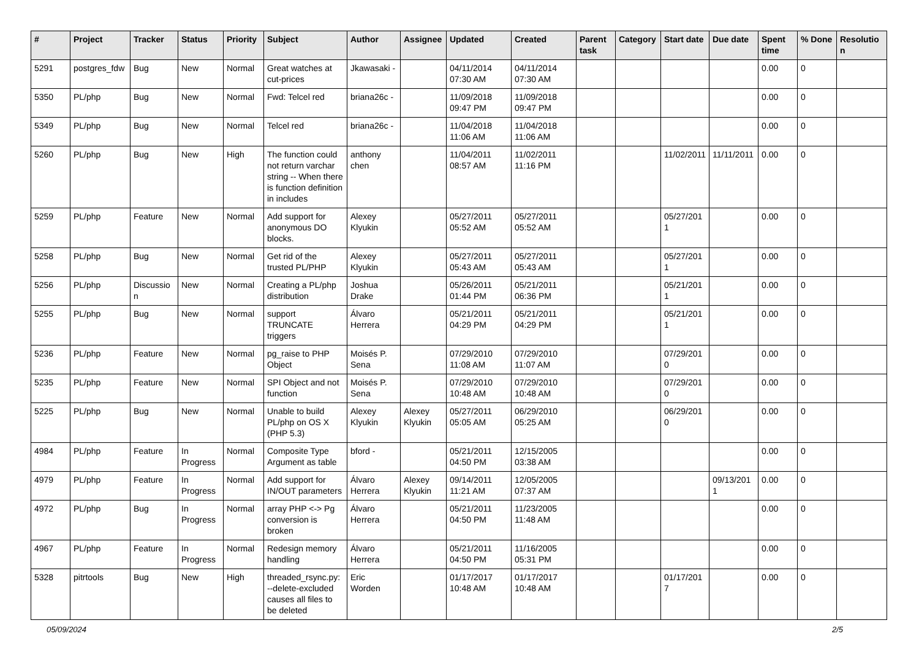| # | Project | Tracker | Status | Priority | Subject | Author | Assignee | Updated | Created | Parent task | Category | Start date | Due date | Spent time | % Done | Resolution |
| --- | --- | --- | --- | --- | --- | --- | --- | --- | --- | --- | --- | --- | --- | --- | --- | --- |
| 5291 | postgres_fdw | Bug | New | Normal | Great watches at cut-prices | Jkawasaki - | | 04/11/2014 07:30 AM | 04/11/2014 07:30 AM | | | | | 0.00 | 0 | |
| 5350 | PL/php | Bug | New | Normal | Fwd: Telcel red | briana26c - | | 11/09/2018 09:47 PM | 11/09/2018 09:47 PM | | | | | 0.00 | 0 | |
| 5349 | PL/php | Bug | New | Normal | Telcel red | briana26c - | | 11/04/2018 11:06 AM | 11/04/2018 11:06 AM | | | | | 0.00 | 0 | |
| 5260 | PL/php | Bug | New | High | The function could not return varchar string -- When there is function definition in includes | anthony chen | | 11/04/2011 08:57 AM | 11/02/2011 11:16 PM | | | 11/02/2011 | 11/11/2011 | 0.00 | 0 | |
| 5259 | PL/php | Feature | New | Normal | Add support for anonymous DO blocks. | Alexey Klyukin | | 05/27/2011 05:52 AM | 05/27/2011 05:52 AM | | | 05/27/2011 | | 0.00 | 0 | |
| 5258 | PL/php | Bug | New | Normal | Get rid of the trusted PL/PHP | Alexey Klyukin | | 05/27/2011 05:43 AM | 05/27/2011 05:43 AM | | | 05/27/2011 | | 0.00 | 0 | |
| 5256 | PL/php | Discussion | New | Normal | Creating a PL/php distribution | Joshua Drake | | 05/26/2011 01:44 PM | 05/21/2011 06:36 PM | | | 05/21/2011 | | 0.00 | 0 | |
| 5255 | PL/php | Bug | New | Normal | support TRUNCATE triggers | Álvaro Herrera | | 05/21/2011 04:29 PM | 05/21/2011 04:29 PM | | | 05/21/2011 | | 0.00 | 0 | |
| 5236 | PL/php | Feature | New | Normal | pg_raise to PHP Object | Moisés P. Sena | | 07/29/2010 11:08 AM | 07/29/2010 11:07 AM | | | 07/29/2010 | | 0.00 | 0 | |
| 5235 | PL/php | Feature | New | Normal | SPI Object and not function | Moisés P. Sena | | 07/29/2010 10:48 AM | 07/29/2010 10:48 AM | | | 07/29/2010 | | 0.00 | 0 | |
| 5225 | PL/php | Bug | New | Normal | Unable to build PL/php on OS X (PHP 5.3) | Alexey Klyukin | Alexey Klyukin | 05/27/2011 05:05 AM | 06/29/2010 05:25 AM | | | 06/29/2010 | | 0.00 | 0 | |
| 4984 | PL/php | Feature | In Progress | Normal | Composite Type Argument as table | bford - | | 05/21/2011 04:50 PM | 12/15/2005 03:38 AM | | | | | 0.00 | 0 | |
| 4979 | PL/php | Feature | In Progress | Normal | Add support for IN/OUT parameters | Álvaro Herrera | Alexey Klyukin | 09/14/2011 11:21 AM | 12/05/2005 07:37 AM | | | | 09/13/2011 | 0.00 | 0 | |
| 4972 | PL/php | Bug | In Progress | Normal | array PHP <-> Pg conversion is broken | Álvaro Herrera | | 05/21/2011 04:50 PM | 11/23/2005 11:48 AM | | | | | 0.00 | 0 | |
| 4967 | PL/php | Feature | In Progress | Normal | Redesign memory handling | Álvaro Herrera | | 05/21/2011 04:50 PM | 11/16/2005 05:31 PM | | | | | 0.00 | 0 | |
| 5328 | pitrtools | Bug | New | High | threaded_rsync.py: --delete-excluded causes all files to be deleted | Eric Worden | | 01/17/2017 10:48 AM | 01/17/2017 10:48 AM | | | 01/17/2017 | | 0.00 | 0 | |
05/09/2024 2/5